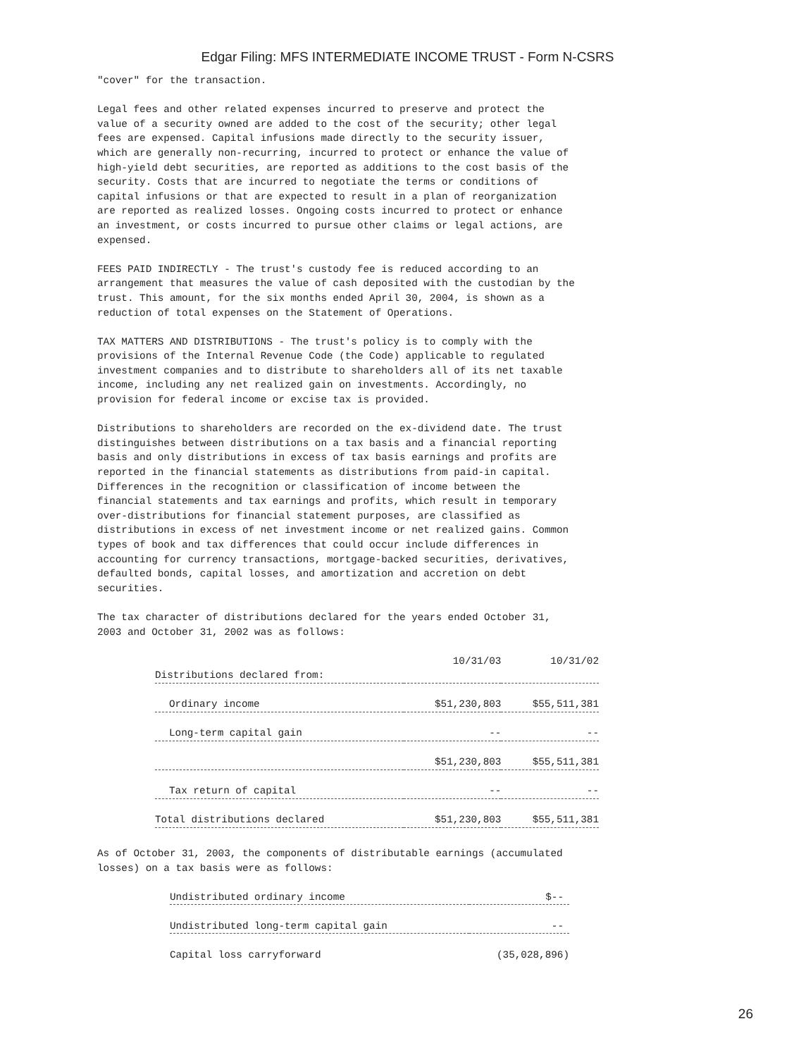Edgar Filing: MFS INTERMEDIATE INCOME TRUST - Form N-CSRS
"cover" for the transaction.
Legal fees and other related expenses incurred to preserve and protect the value of a security owned are added to the cost of the security; other legal fees are expensed. Capital infusions made directly to the security issuer, which are generally non-recurring, incurred to protect or enhance the value of high-yield debt securities, are reported as additions to the cost basis of the security. Costs that are incurred to negotiate the terms or conditions of capital infusions or that are expected to result in a plan of reorganization are reported as realized losses. Ongoing costs incurred to protect or enhance an investment, or costs incurred to pursue other claims or legal actions, are expensed.
FEES PAID INDIRECTLY - The trust's custody fee is reduced according to an arrangement that measures the value of cash deposited with the custodian by the trust. This amount, for the six months ended April 30, 2004, is shown as a reduction of total expenses on the Statement of Operations.
TAX MATTERS AND DISTRIBUTIONS - The trust's policy is to comply with the provisions of the Internal Revenue Code (the Code) applicable to regulated investment companies and to distribute to shareholders all of its net taxable income, including any net realized gain on investments. Accordingly, no provision for federal income or excise tax is provided.
Distributions to shareholders are recorded on the ex-dividend date. The trust distinguishes between distributions on a tax basis and a financial reporting basis and only distributions in excess of tax basis earnings and profits are reported in the financial statements as distributions from paid-in capital. Differences in the recognition or classification of income between the financial statements and tax earnings and profits, which result in temporary over-distributions for financial statement purposes, are classified as distributions in excess of net investment income or net realized gains. Common types of book and tax differences that could occur include differences in accounting for currency transactions, mortgage-backed securities, derivatives, defaulted bonds, capital losses, and amortization and accretion on debt securities.
The tax character of distributions declared for the years ended October 31, 2003 and October 31, 2002 was as follows:
| | 10/31/03 | 10/31/02 |
| --- | --- | --- |
| Distributions declared from: | | |
| Ordinary income | $51,230,803 | $55,511,381 |
| Long-term capital gain | -- | -- |
| | $51,230,803 | $55,511,381 |
| Tax return of capital | -- | -- |
| Total distributions declared | $51,230,803 | $55,511,381 |
As of October 31, 2003, the components of distributable earnings (accumulated losses) on a tax basis were as follows:
| Undistributed ordinary income | $-- |
| Undistributed long-term capital gain | -- |
| Capital loss carryforward | (35,028,896) |
26